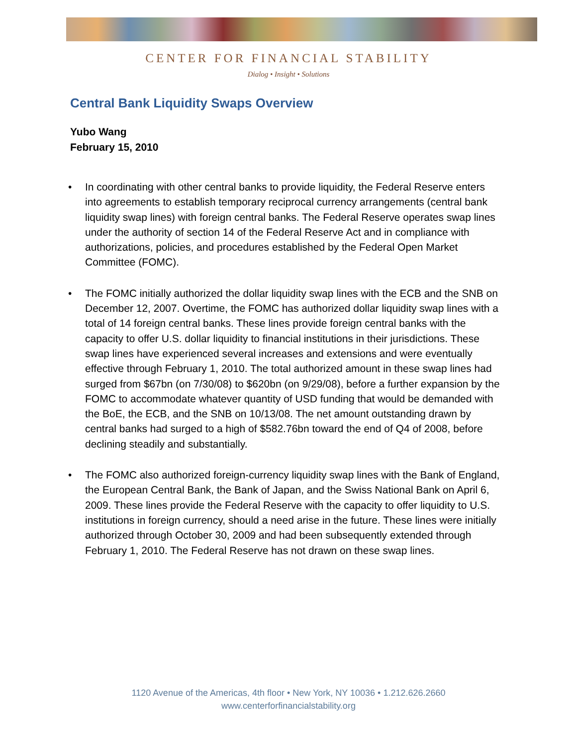CENTER FOR FINANCIAL STABILITY
Dialog • Insight • Solutions
Central Bank Liquidity Swaps Overview
Yubo Wang
February 15, 2010
• In coordinating with other central banks to provide liquidity, the Federal Reserve enters into agreements to establish temporary reciprocal currency arrangements (central bank liquidity swap lines) with foreign central banks. The Federal Reserve operates swap lines under the authority of section 14 of the Federal Reserve Act and in compliance with authorizations, policies, and procedures established by the Federal Open Market Committee (FOMC).
• The FOMC initially authorized the dollar liquidity swap lines with the ECB and the SNB on December 12, 2007. Overtime, the FOMC has authorized dollar liquidity swap lines with a total of 14 foreign central banks. These lines provide foreign central banks with the capacity to offer U.S. dollar liquidity to financial institutions in their jurisdictions. These swap lines have experienced several increases and extensions and were eventually effective through February 1, 2010. The total authorized amount in these swap lines had surged from $67bn (on 7/30/08) to $620bn (on 9/29/08), before a further expansion by the FOMC to accommodate whatever quantity of USD funding that would be demanded with the BoE, the ECB, and the SNB on 10/13/08. The net amount outstanding drawn by central banks had surged to a high of $582.76bn toward the end of Q4 of 2008, before declining steadily and substantially.
• The FOMC also authorized foreign-currency liquidity swap lines with the Bank of England, the European Central Bank, the Bank of Japan, and the Swiss National Bank on April 6, 2009. These lines provide the Federal Reserve with the capacity to offer liquidity to U.S. institutions in foreign currency, should a need arise in the future. These lines were initially authorized through October 30, 2009 and had been subsequently extended through February 1, 2010. The Federal Reserve has not drawn on these swap lines.
1120 Avenue of the Americas, 4th floor • New York, NY 10036 • 1.212.626.2660
www.centerforfinancialstability.org